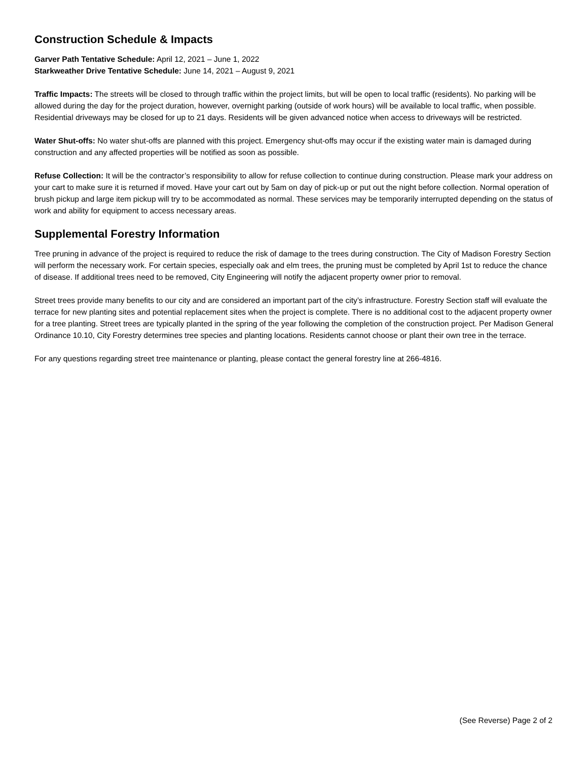Construction Schedule & Impacts
Garver Path Tentative Schedule: April 12, 2021 – June 1, 2022
Starkweather Drive Tentative Schedule: June 14, 2021 – August 9, 2021
Traffic Impacts: The streets will be closed to through traffic within the project limits, but will be open to local traffic (residents). No parking will be allowed during the day for the project duration, however, overnight parking (outside of work hours) will be available to local traffic, when possible. Residential driveways may be closed for up to 21 days. Residents will be given advanced notice when access to driveways will be restricted.
Water Shut-offs: No water shut-offs are planned with this project. Emergency shut-offs may occur if the existing water main is damaged during construction and any affected properties will be notified as soon as possible.
Refuse Collection: It will be the contractor’s responsibility to allow for refuse collection to continue during construction. Please mark your address on your cart to make sure it is returned if moved. Have your cart out by 5am on day of pick-up or put out the night before collection. Normal operation of brush pickup and large item pickup will try to be accommodated as normal. These services may be temporarily interrupted depending on the status of work and ability for equipment to access necessary areas.
Supplemental Forestry Information
Tree pruning in advance of the project is required to reduce the risk of damage to the trees during construction. The City of Madison Forestry Section will perform the necessary work. For certain species, especially oak and elm trees, the pruning must be completed by April 1st to reduce the chance of disease. If additional trees need to be removed, City Engineering will notify the adjacent property owner prior to removal.
Street trees provide many benefits to our city and are considered an important part of the city’s infrastructure. Forestry Section staff will evaluate the terrace for new planting sites and potential replacement sites when the project is complete. There is no additional cost to the adjacent property owner for a tree planting. Street trees are typically planted in the spring of the year following the completion of the construction project. Per Madison General Ordinance 10.10, City Forestry determines tree species and planting locations. Residents cannot choose or plant their own tree in the terrace.
For any questions regarding street tree maintenance or planting, please contact the general forestry line at 266-4816.
(See Reverse) Page 2 of 2